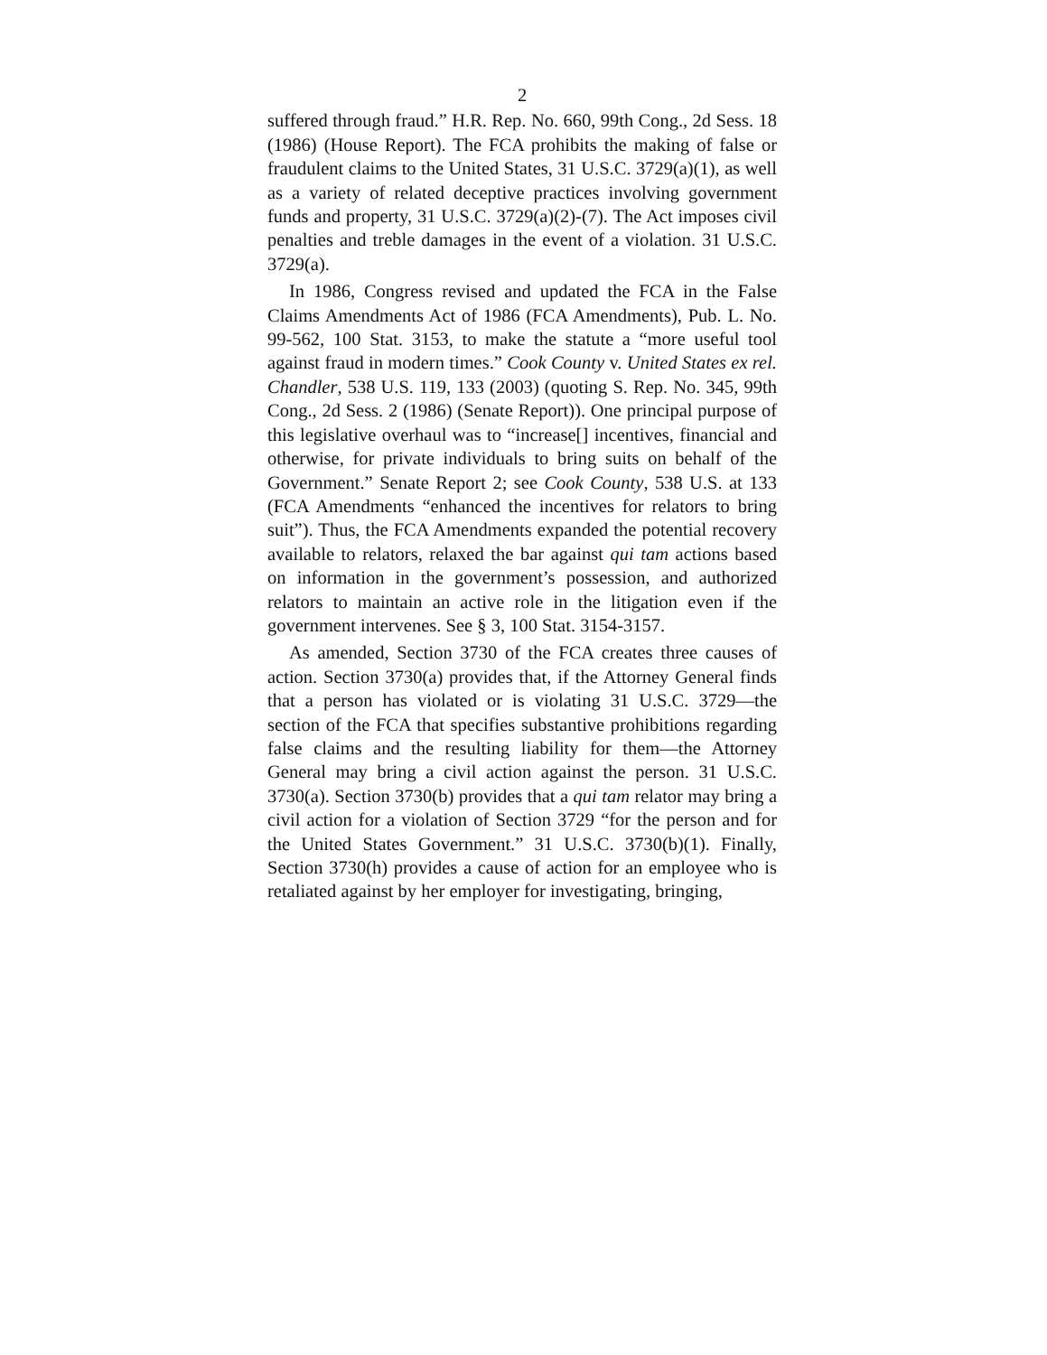2
suffered through fraud.” H.R. Rep. No. 660, 99th Cong., 2d Sess. 18 (1986) (House Report). The FCA prohibits the making of false or fraudulent claims to the United States, 31 U.S.C. 3729(a)(1), as well as a variety of related deceptive practices involving government funds and property, 31 U.S.C. 3729(a)(2)-(7). The Act imposes civil penalties and treble damages in the event of a violation. 31 U.S.C. 3729(a).
In 1986, Congress revised and updated the FCA in the False Claims Amendments Act of 1986 (FCA Amendments), Pub. L. No. 99-562, 100 Stat. 3153, to make the statute a “more useful tool against fraud in modern times.” Cook County v. United States ex rel. Chandler, 538 U.S. 119, 133 (2003) (quoting S. Rep. No. 345, 99th Cong., 2d Sess. 2 (1986) (Senate Report)). One principal purpose of this legislative overhaul was to “increase[] incentives, financial and otherwise, for private individuals to bring suits on behalf of the Government.” Senate Report 2; see Cook County, 538 U.S. at 133 (FCA Amendments “enhanced the incentives for relators to bring suit”). Thus, the FCA Amendments expanded the potential recovery available to relators, relaxed the bar against qui tam actions based on information in the government’s possession, and authorized relators to maintain an active role in the litigation even if the government intervenes. See § 3, 100 Stat. 3154-3157.
As amended, Section 3730 of the FCA creates three causes of action. Section 3730(a) provides that, if the Attorney General finds that a person has violated or is violating 31 U.S.C. 3729—the section of the FCA that specifies substantive prohibitions regarding false claims and the resulting liability for them—the Attorney General may bring a civil action against the person. 31 U.S.C. 3730(a). Section 3730(b) provides that a qui tam relator may bring a civil action for a violation of Section 3729 “for the person and for the United States Government.” 31 U.S.C. 3730(b)(1). Finally, Section 3730(h) provides a cause of action for an employee who is retaliated against by her employer for investigating, bringing,